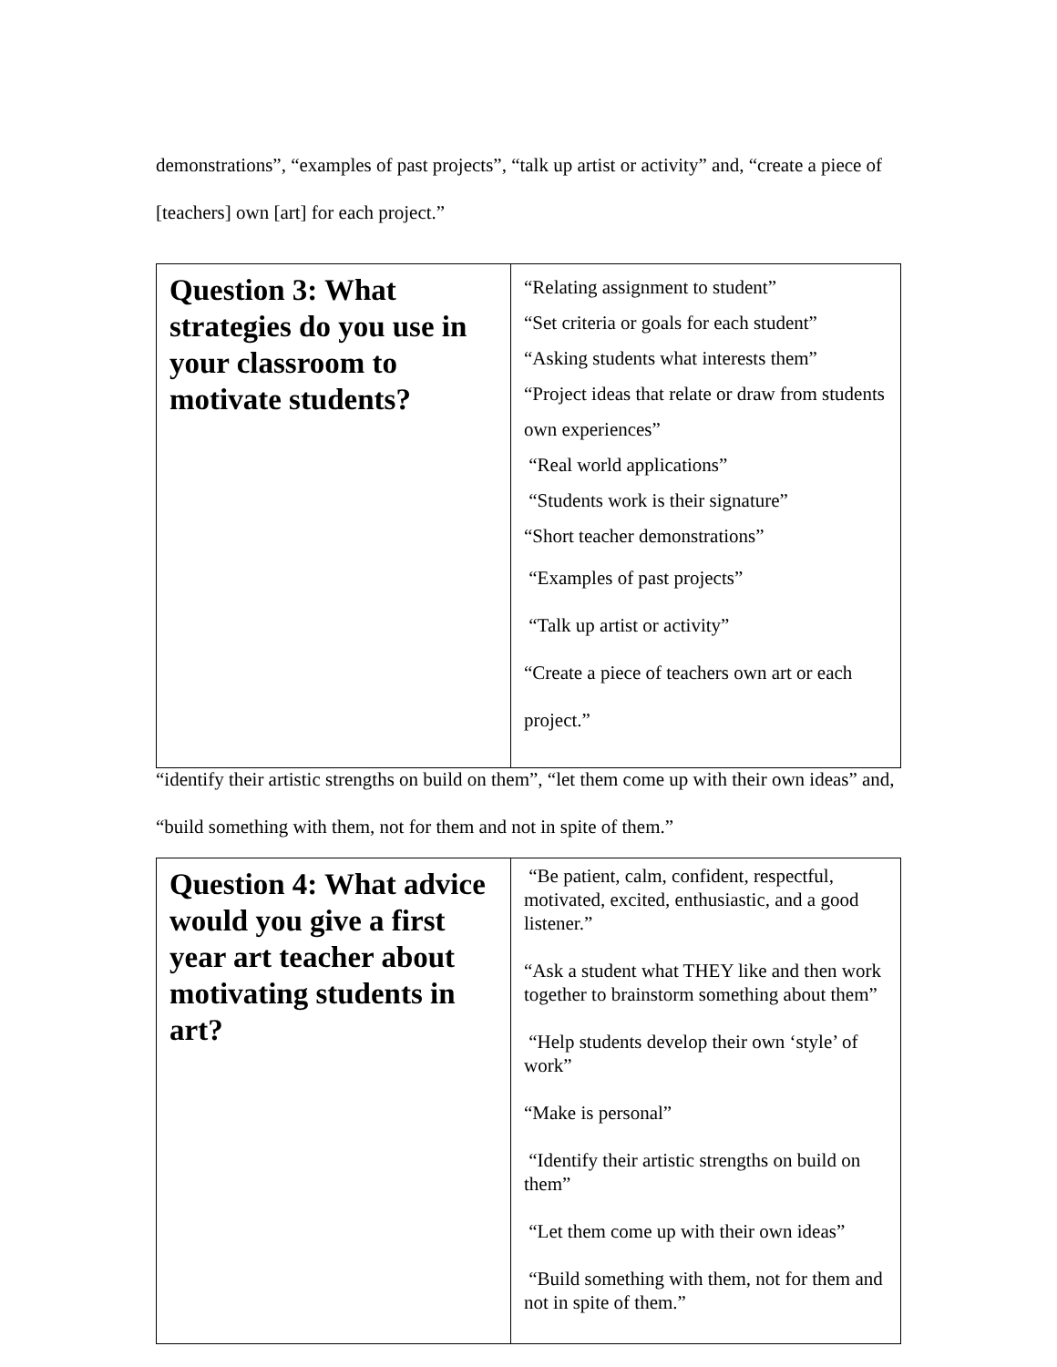demonstrations”, “examples of past projects”, “talk up artist or activity” and, “create a piece of [teachers] own [art] for each project.”
| Question 3: What strategies do you use in your classroom to motivate students? | “Relating assignment to student” “Set criteria or goals for each student” “Asking students what interests them” “Project ideas that relate or draw from students own experiences” “Real world applications” “Students work is their signature” “Short teacher demonstrations” “Examples of past projects” “Talk up artist or activity” “Create a piece of teachers own art or each project.” |
“identify their artistic strengths on build on them”, “let them come up with their own ideas” and, “build something with them, not for them and not in spite of them.”
| Question 4: What advice would you give a first year art teacher about motivating students in art? | “Be patient, calm, confident, respectful, motivated, excited, enthusiastic, and a good listener.” “Ask a student what THEY like and then work together to brainstorm something about them” “Help students develop their own ‘style’ of work” “Make is personal” “Identify their artistic strengths on build on them” “Let them come up with their own ideas” “Build something with them, not for them and not in spite of them.” |